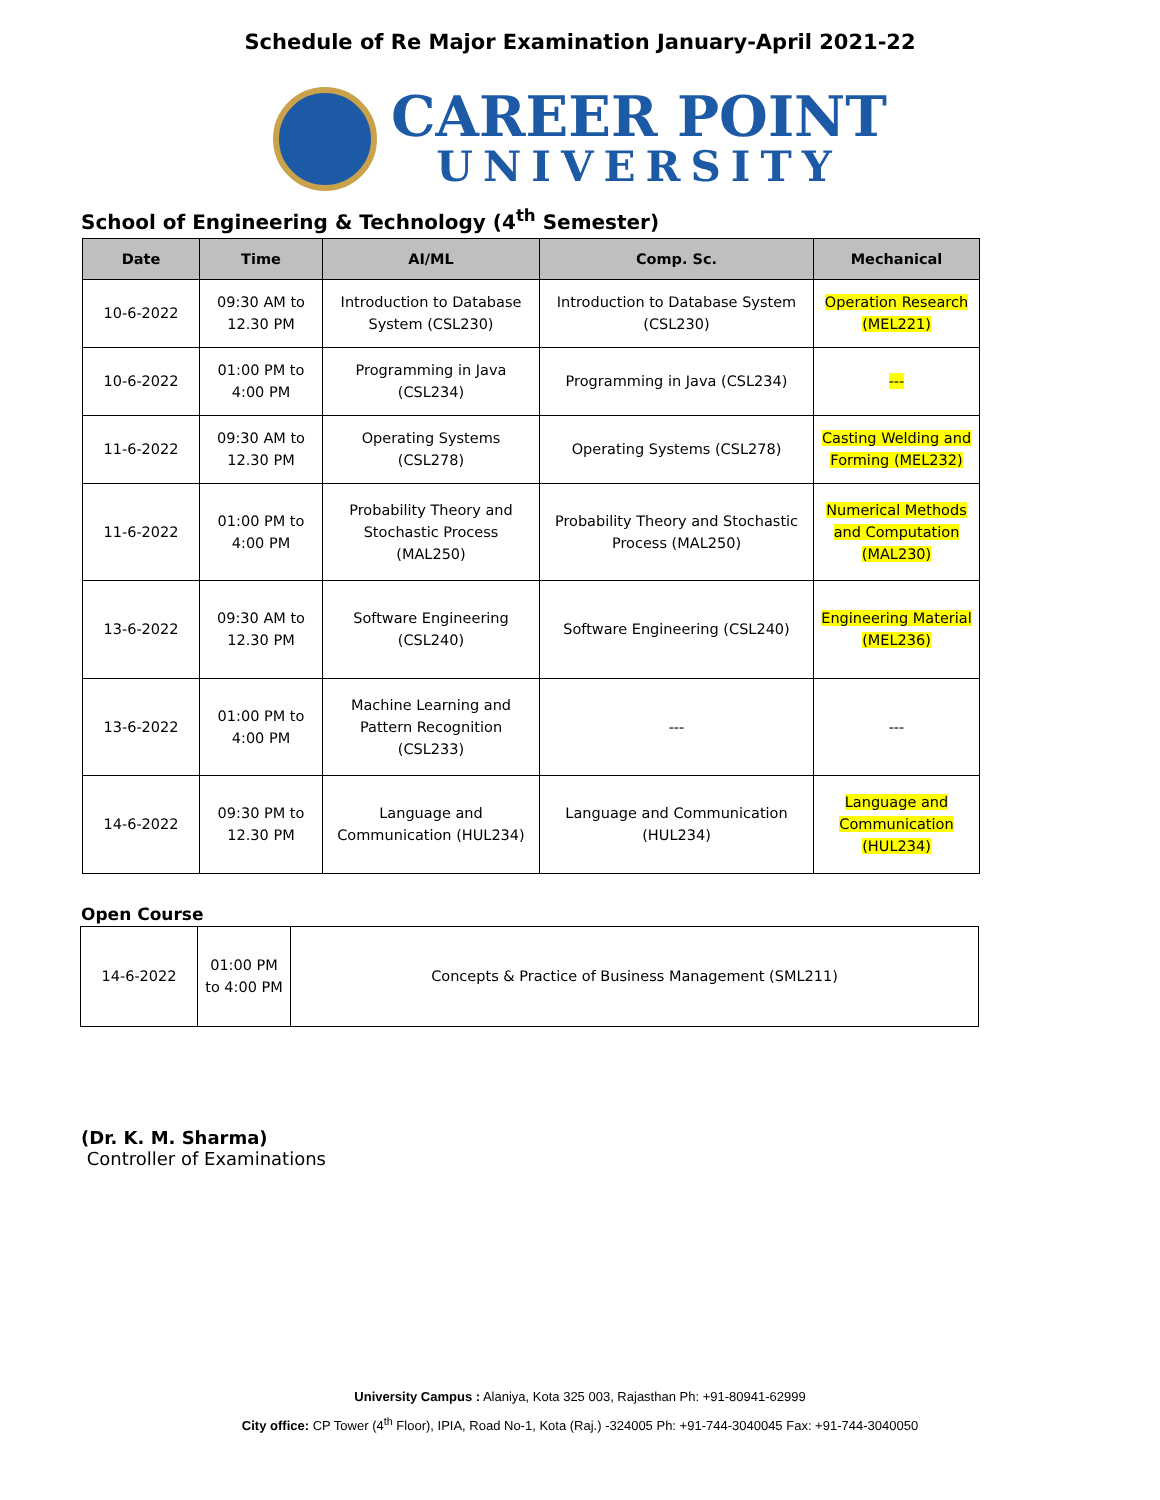Schedule of Re Major Examination January-April 2021-22
CAREER POINT
UNIVERSITY
School of Engineering & Technology (4<sup>th</sup> Semester)
| Date | Time | AI/ML | Comp. Sc. | Mechanical |
| --- | --- | --- | --- | --- |
| 10-6-2022 | 09:30 AM to 12.30 PM | Introduction to Database System (CSL230) | Introduction to Database System (CSL230) | Operation Research (MEL221) |
| 10-6-2022 | 01:00 PM to 4:00 PM | Programming in Java (CSL234) | Programming in Java (CSL234) | --- |
| 11-6-2022 | 09:30 AM to 12.30 PM | Operating Systems (CSL278) | Operating Systems (CSL278) | Casting Welding and Forming (MEL232) |
| 11-6-2022 | 01:00 PM to 4:00 PM | Probability Theory and Stochastic Process (MAL250) | Probability Theory and Stochastic Process (MAL250) | Numerical Methods and Computation (MAL230) |
| 13-6-2022 | 09:30 AM to 12.30 PM | Software Engineering (CSL240) | Software Engineering (CSL240) | Engineering Material (MEL236) |
| 13-6-2022 | 01:00 PM to 4:00 PM | Machine Learning and Pattern Recognition (CSL233) | --- | --- |
| 14-6-2022 | 09:30 PM to 12.30 PM | Language and Communication (HUL234) | Language and Communication (HUL234) | Language and Communication (HUL234) |
Open Course
| 14-6-2022 | 01:00 PM to 4:00 PM | Concepts & Practice of Business Management (SML211) |
(Dr. K. M. Sharma)
Controller of Examinations
University Campus : Alaniya, Kota 325 003, Rajasthan Ph: +91-80941-62999
City office: CP Tower (4<sup>th</sup> Floor), IPIA, Road No-1, Kota (Raj.) -324005 Ph: +91-744-3040045 Fax: +91-744-3040050